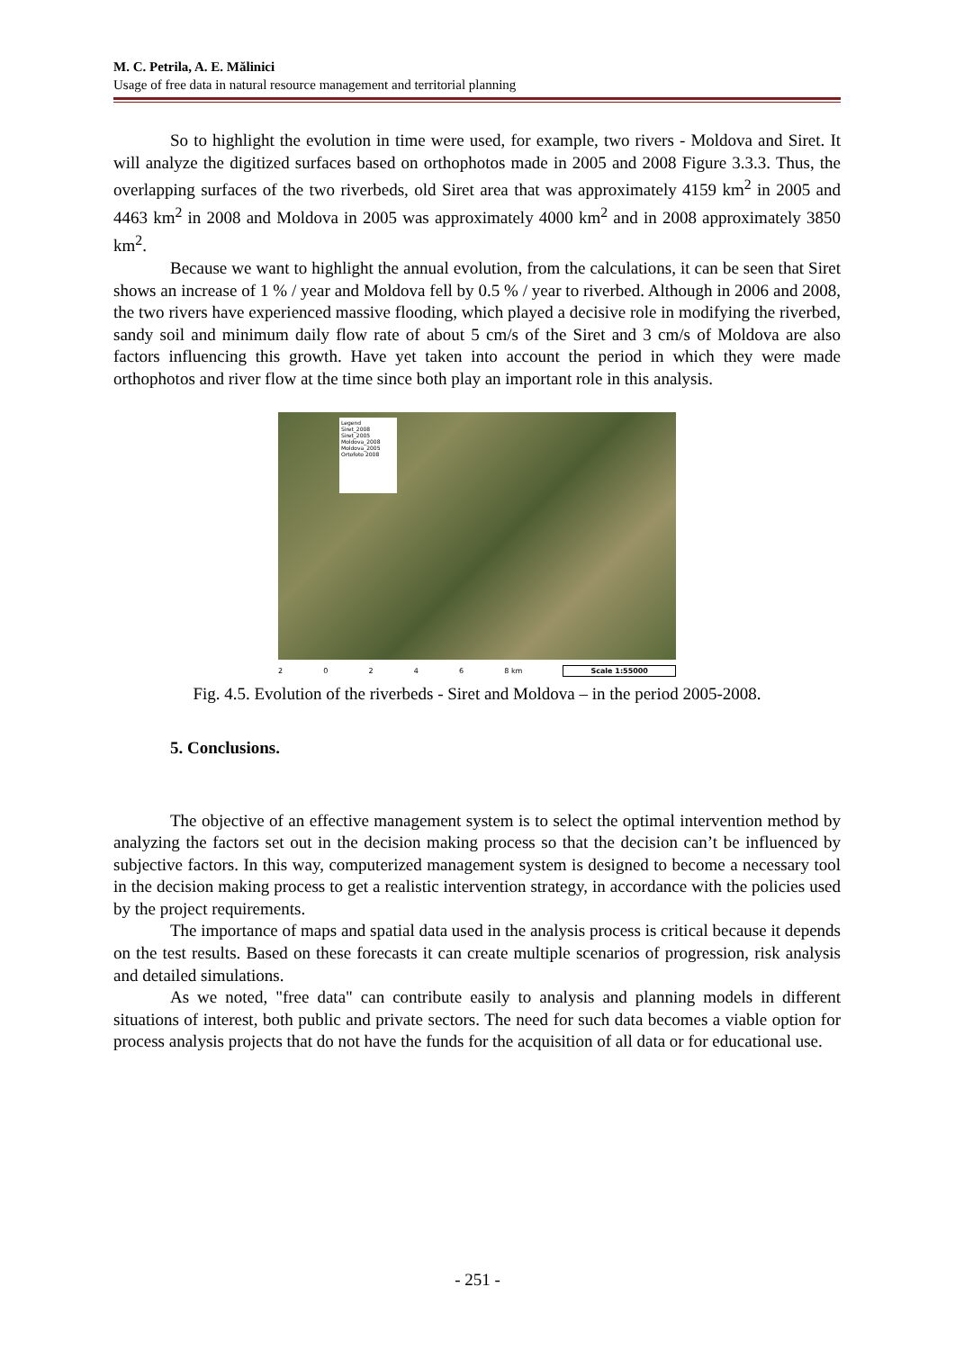M. C. Petrila, A. E. Mălinici
Usage of free data in natural resource management and territorial planning
So to highlight the evolution in time were used, for example, two rivers - Moldova and Siret. It will analyze the digitized surfaces based on orthophotos made in 2005 and 2008 Figure 3.3.3. Thus, the overlapping surfaces of the two riverbeds, old Siret area that was approximately 4159 km<sup>2</sup> in 2005 and 4463 km<sup>2</sup> in 2008 and Moldova in 2005 was approximately 4000 km<sup>2</sup> and in 2008 approximately 3850 km<sup>2</sup>.
Because we want to highlight the annual evolution, from the calculations, it can be seen that Siret shows an increase of 1 % / year and Moldova fell by 0.5 % / year to riverbed. Although in 2006 and 2008, the two rivers have experienced massive flooding, which played a decisive role in modifying the riverbed, sandy soil and minimum daily flow rate of about 5 cm/s of the Siret and 3 cm/s of Moldova are also factors influencing this growth. Have yet taken into account the period in which they were made orthophotos and river flow at the time since both play an important role in this analysis.
Legend
Siret_2008
Siret_2005
Moldova_2008
Moldova_2005
Ortofoto 2008
20246 8 km Scale 1:55000
Fig. 4.5. Evolution of the riverbeds - Siret and Moldova – in the period 2005-2008.
5. Conclusions.
The objective of an effective management system is to select the optimal intervention method by analyzing the factors set out in the decision making process so that the decision can’t be influenced by subjective factors. In this way, computerized management system is designed to become a necessary tool in the decision making process to get a realistic intervention strategy, in accordance with the policies used by the project requirements.
The importance of maps and spatial data used in the analysis process is critical because it depends on the test results. Based on these forecasts it can create multiple scenarios of progression, risk analysis and detailed simulations.
As we noted, "free data" can contribute easily to analysis and planning models in different situations of interest, both public and private sectors. The need for such data becomes a viable option for process analysis projects that do not have the funds for the acquisition of all data or for educational use.
- 251 -